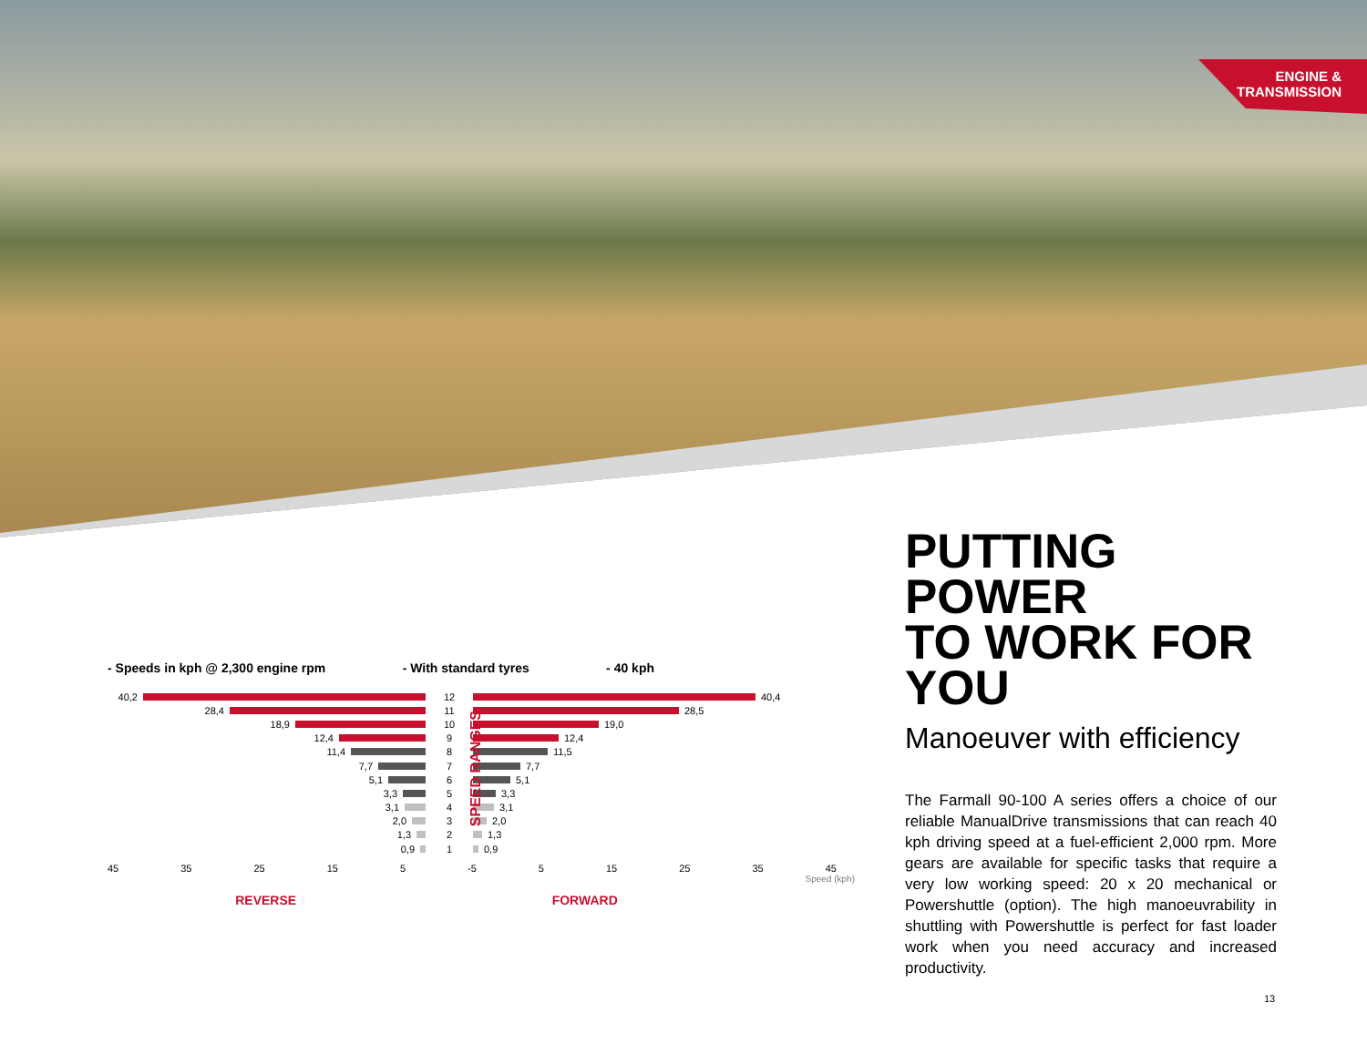ENGINE &
TRANSMISSION
PUTTING POWER
TO WORK FOR YOU
Manoeuver with efficiency
The Farmall 90-100 A series offers a choice of our reliable ManualDrive transmissions that can reach 40 kph driving speed at a fuel-efficient 2,000 rpm. More gears are available for specific tasks that require a very low working speed: 20 x 20 mechanical or Powershuttle (option). The high manoeuvrability in shuttling with Powershuttle is perfect for fast loader work when you need accuracy and increased productivity.
- Speeds in kph @ 2,300 engine rpm - With standard tyres - 40 kph
SPEED RANGES
40,2 12 40,4
28,4 11 28,5
18,9 10 19,0
12,4 9 12,4
11,4 8 11,5
7,7 7 7,7
5,1 6 5,1
3,3 5 3,3
3,1 4 3,1
2,0 3 2,0
1,3 2 1,3
0,9 1 0,9
45 35 25 15 5 -5 5 15 25 35 45
Speed (kph)
REVERSE FORWARD
13